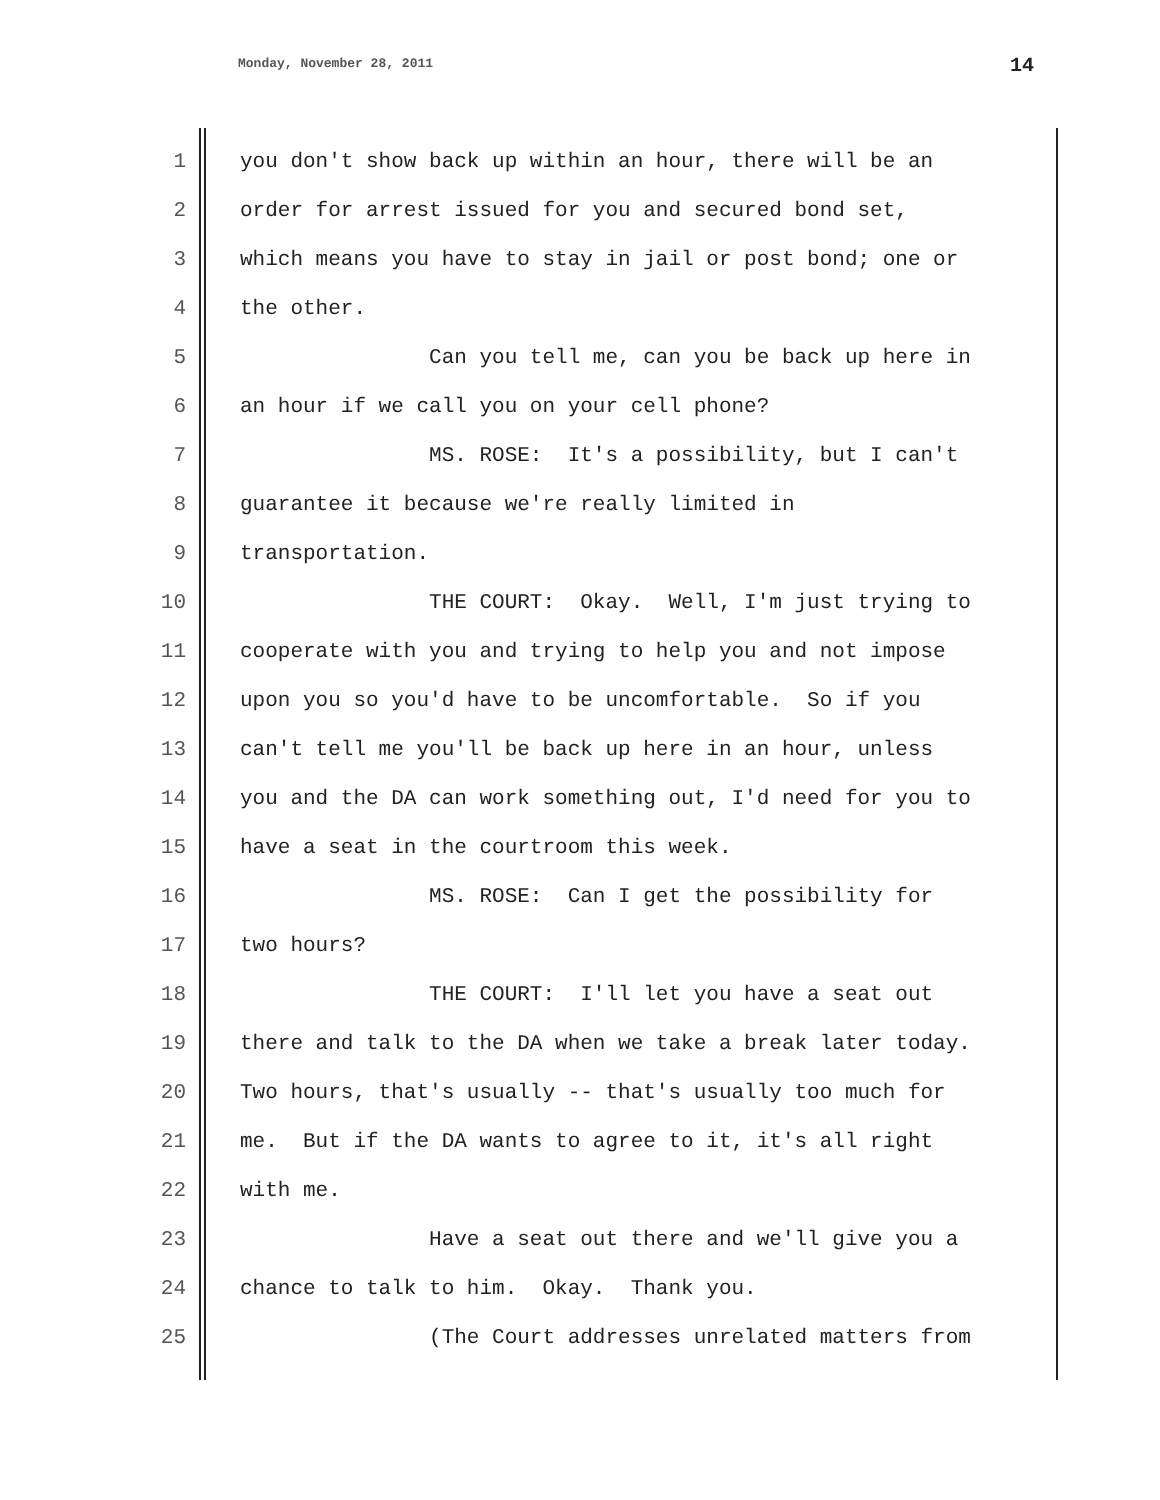Monday, November 28, 2011 14
1 you don't show back up within an hour, there will be an
2 order for arrest issued for you and secured bond set,
3 which means you have to stay in jail or post bond; one or
4 the other.
5 Can you tell me, can you be back up here in
6 an hour if we call you on your cell phone?
7 MS. ROSE: It's a possibility, but I can't
8 guarantee it because we're really limited in
9 transportation.
10 THE COURT: Okay. Well, I'm just trying to
11 cooperate with you and trying to help you and not impose
12 upon you so you'd have to be uncomfortable. So if you
13 can't tell me you'll be back up here in an hour, unless
14 you and the DA can work something out, I'd need for you to
15 have a seat in the courtroom this week.
16 MS. ROSE: Can I get the possibility for
17 two hours?
18 THE COURT: I'll let you have a seat out
19 there and talk to the DA when we take a break later today.
20 Two hours, that's usually -- that's usually too much for
21 me. But if the DA wants to agree to it, it's all right
22 with me.
23 Have a seat out there and we'll give you a
24 chance to talk to him. Okay. Thank you.
25 (The Court addresses unrelated matters from